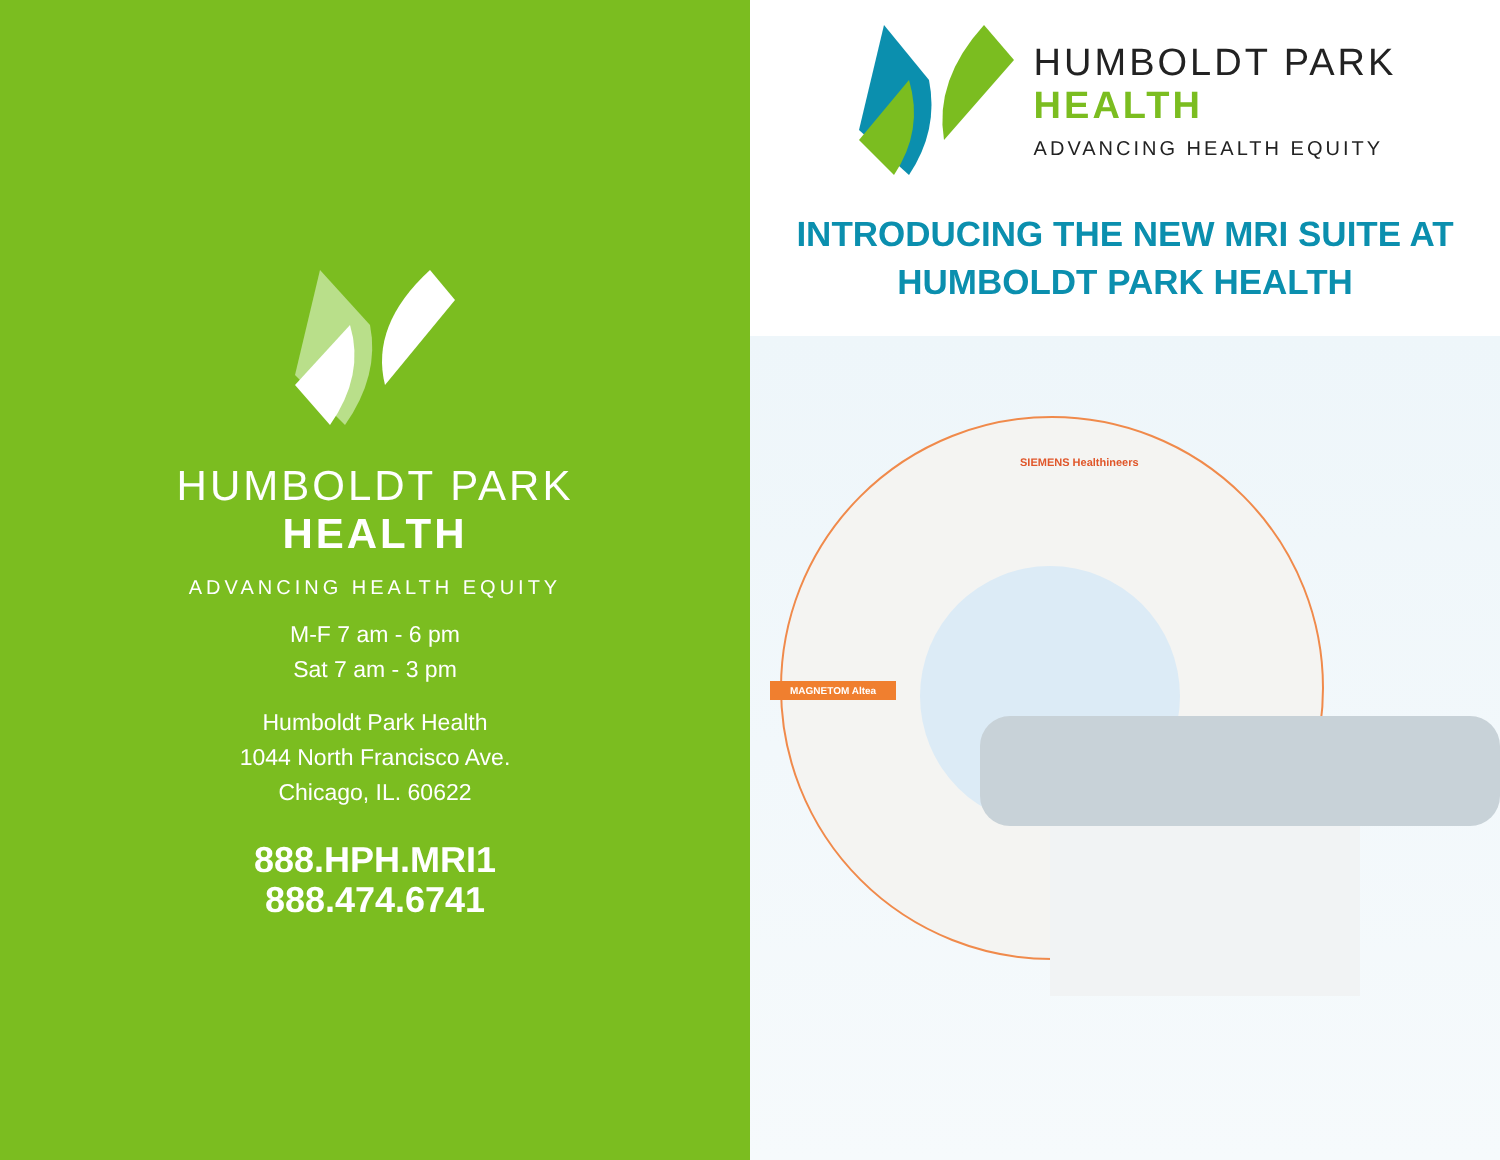HUMBOLDT PARK
HEALTH
ADVANCING HEALTH EQUITY
M-F 7 am - 6 pm
Sat 7 am - 3 pm
Humboldt Park Health
1044 North Francisco Ave.
Chicago, IL. 60622
888.HPH.MRI1
888.474.6741
HUMBOLDT PARK
HEALTH
ADVANCING HEALTH EQUITY
INTRODUCING THE NEW MRI SUITE AT
HUMBOLDT PARK HEALTH
MAGNETOM Altea
SIEMENS Healthineers